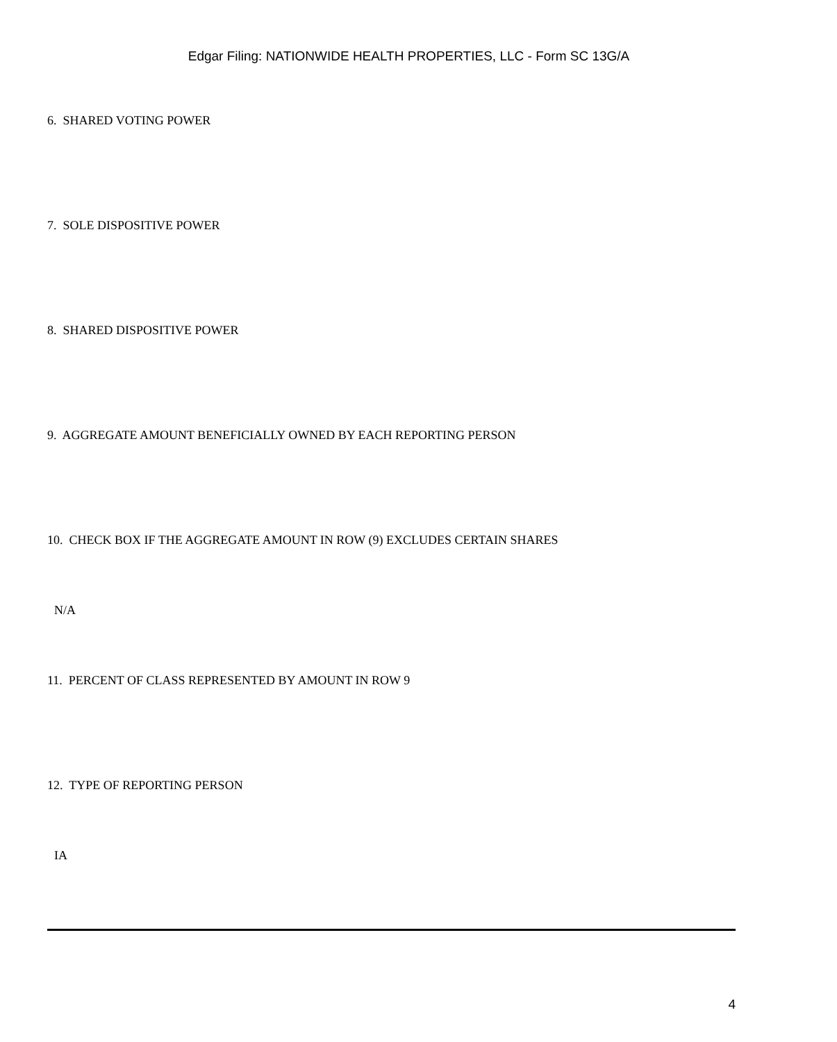Edgar Filing: NATIONWIDE HEALTH PROPERTIES, LLC - Form SC 13G/A
6. SHARED VOTING POWER
7. SOLE DISPOSITIVE POWER
8. SHARED DISPOSITIVE POWER
9. AGGREGATE AMOUNT BENEFICIALLY OWNED BY EACH REPORTING PERSON
10. CHECK BOX IF THE AGGREGATE AMOUNT IN ROW (9) EXCLUDES CERTAIN SHARES
N/A
11. PERCENT OF CLASS REPRESENTED BY AMOUNT IN ROW 9
12. TYPE OF REPORTING PERSON
IA
4